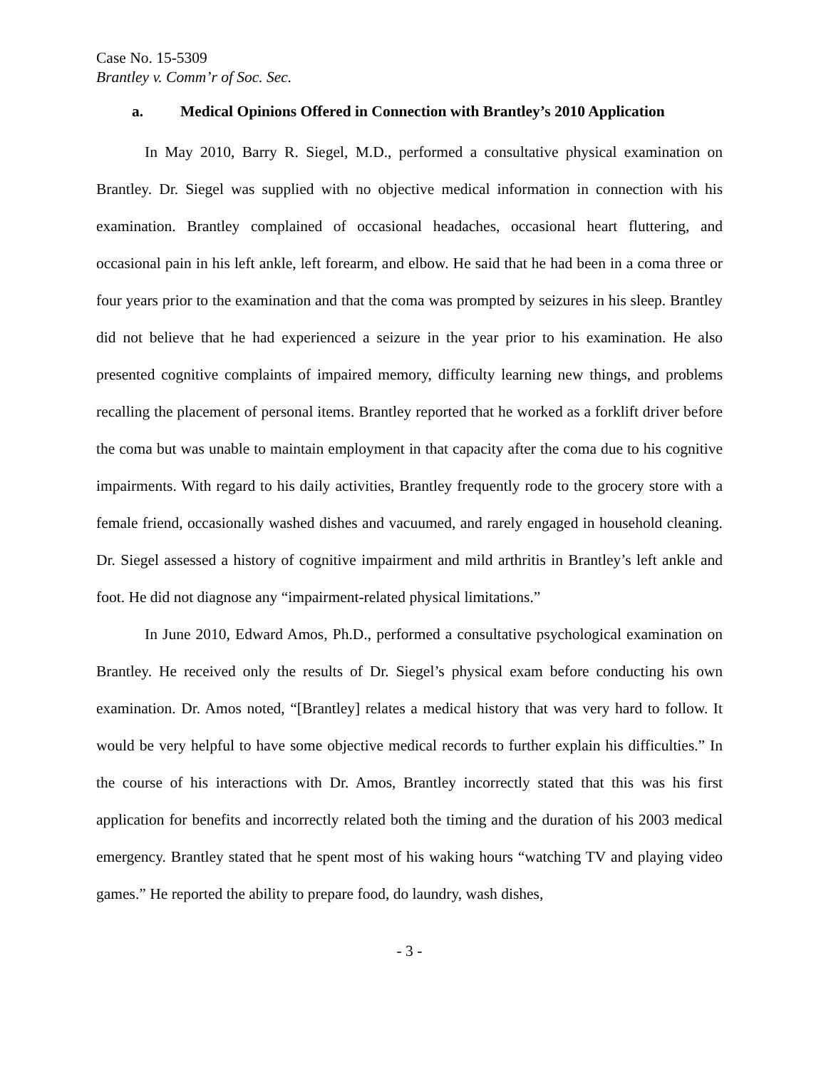Case No. 15-5309
Brantley v. Comm’r of Soc. Sec.
a. Medical Opinions Offered in Connection with Brantley’s 2010 Application
In May 2010, Barry R. Siegel, M.D., performed a consultative physical examination on Brantley. Dr. Siegel was supplied with no objective medical information in connection with his examination. Brantley complained of occasional headaches, occasional heart fluttering, and occasional pain in his left ankle, left forearm, and elbow. He said that he had been in a coma three or four years prior to the examination and that the coma was prompted by seizures in his sleep. Brantley did not believe that he had experienced a seizure in the year prior to his examination. He also presented cognitive complaints of impaired memory, difficulty learning new things, and problems recalling the placement of personal items. Brantley reported that he worked as a forklift driver before the coma but was unable to maintain employment in that capacity after the coma due to his cognitive impairments. With regard to his daily activities, Brantley frequently rode to the grocery store with a female friend, occasionally washed dishes and vacuumed, and rarely engaged in household cleaning. Dr. Siegel assessed a history of cognitive impairment and mild arthritis in Brantley’s left ankle and foot. He did not diagnose any “impairment-related physical limitations.”
In June 2010, Edward Amos, Ph.D., performed a consultative psychological examination on Brantley. He received only the results of Dr. Siegel’s physical exam before conducting his own examination. Dr. Amos noted, “[Brantley] relates a medical history that was very hard to follow. It would be very helpful to have some objective medical records to further explain his difficulties.” In the course of his interactions with Dr. Amos, Brantley incorrectly stated that this was his first application for benefits and incorrectly related both the timing and the duration of his 2003 medical emergency. Brantley stated that he spent most of his waking hours “watching TV and playing video games.” He reported the ability to prepare food, do laundry, wash dishes,
- 3 -